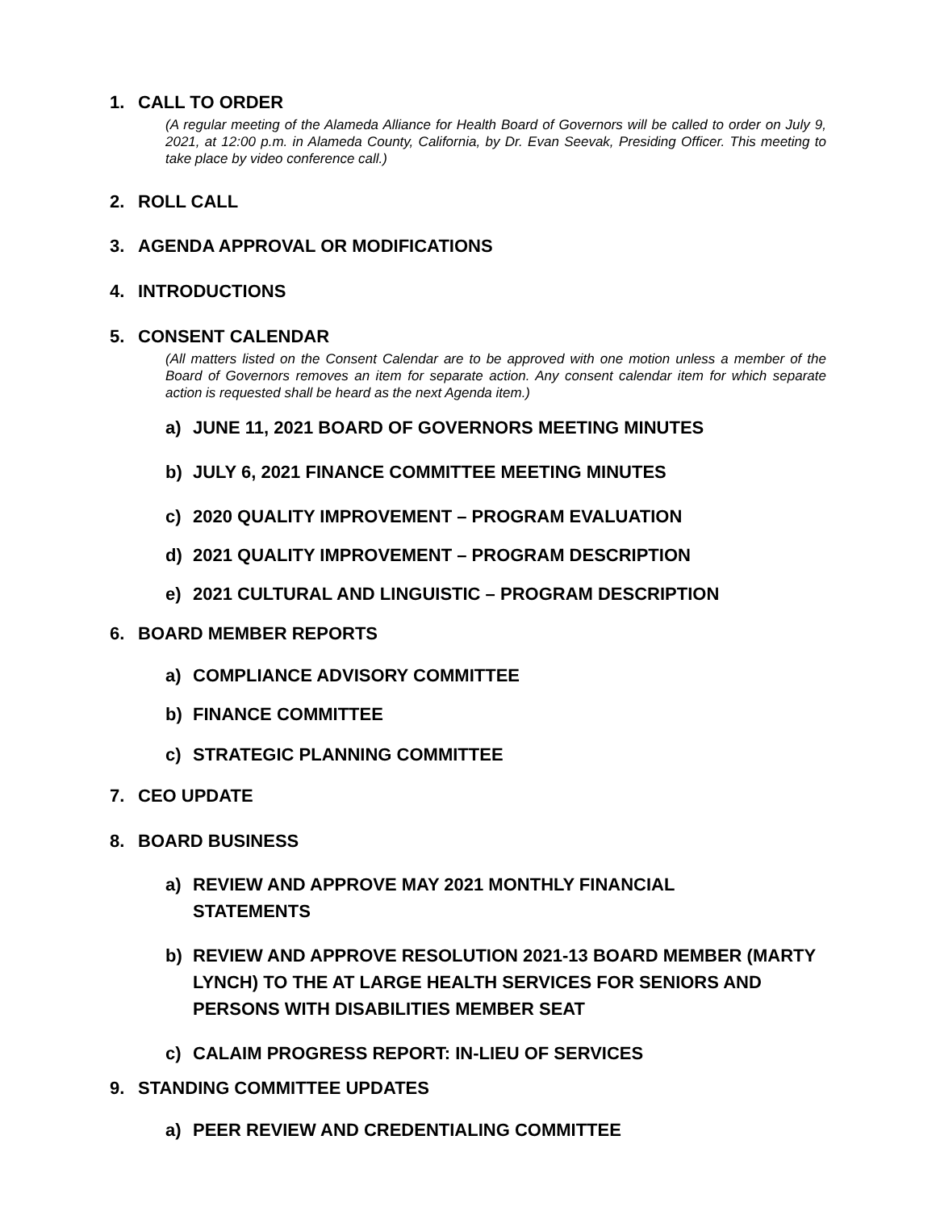1. CALL TO ORDER
(A regular meeting of the Alameda Alliance for Health Board of Governors will be called to order on July 9, 2021, at 12:00 p.m. in Alameda County, California, by Dr. Evan Seevak, Presiding Officer. This meeting to take place by video conference call.)
2. ROLL CALL
3. AGENDA APPROVAL OR MODIFICATIONS
4. INTRODUCTIONS
5. CONSENT CALENDAR
(All matters listed on the Consent Calendar are to be approved with one motion unless a member of the Board of Governors removes an item for separate action. Any consent calendar item for which separate action is requested shall be heard as the next Agenda item.)
a) JUNE 11, 2021 BOARD OF GOVERNORS MEETING MINUTES
b) JULY 6, 2021 FINANCE COMMITTEE MEETING MINUTES
c) 2020 QUALITY IMPROVEMENT – PROGRAM EVALUATION
d) 2021 QUALITY IMPROVEMENT – PROGRAM DESCRIPTION
e) 2021 CULTURAL AND LINGUISTIC – PROGRAM DESCRIPTION
6. BOARD MEMBER REPORTS
a) COMPLIANCE ADVISORY COMMITTEE
b) FINANCE COMMITTEE
c) STRATEGIC PLANNING COMMITTEE
7. CEO UPDATE
8. BOARD BUSINESS
a) REVIEW AND APPROVE MAY 2021 MONTHLY FINANCIAL
STATEMENTS
b) REVIEW AND APPROVE RESOLUTION 2021-13 BOARD MEMBER (MARTY LYNCH) TO THE AT LARGE HEALTH SERVICES FOR SENIORS AND PERSONS WITH DISABILITIES MEMBER SEAT
c) CALAIM PROGRESS REPORT: IN-LIEU OF SERVICES
9. STANDING COMMITTEE UPDATES
a) PEER REVIEW AND CREDENTIALING COMMITTEE